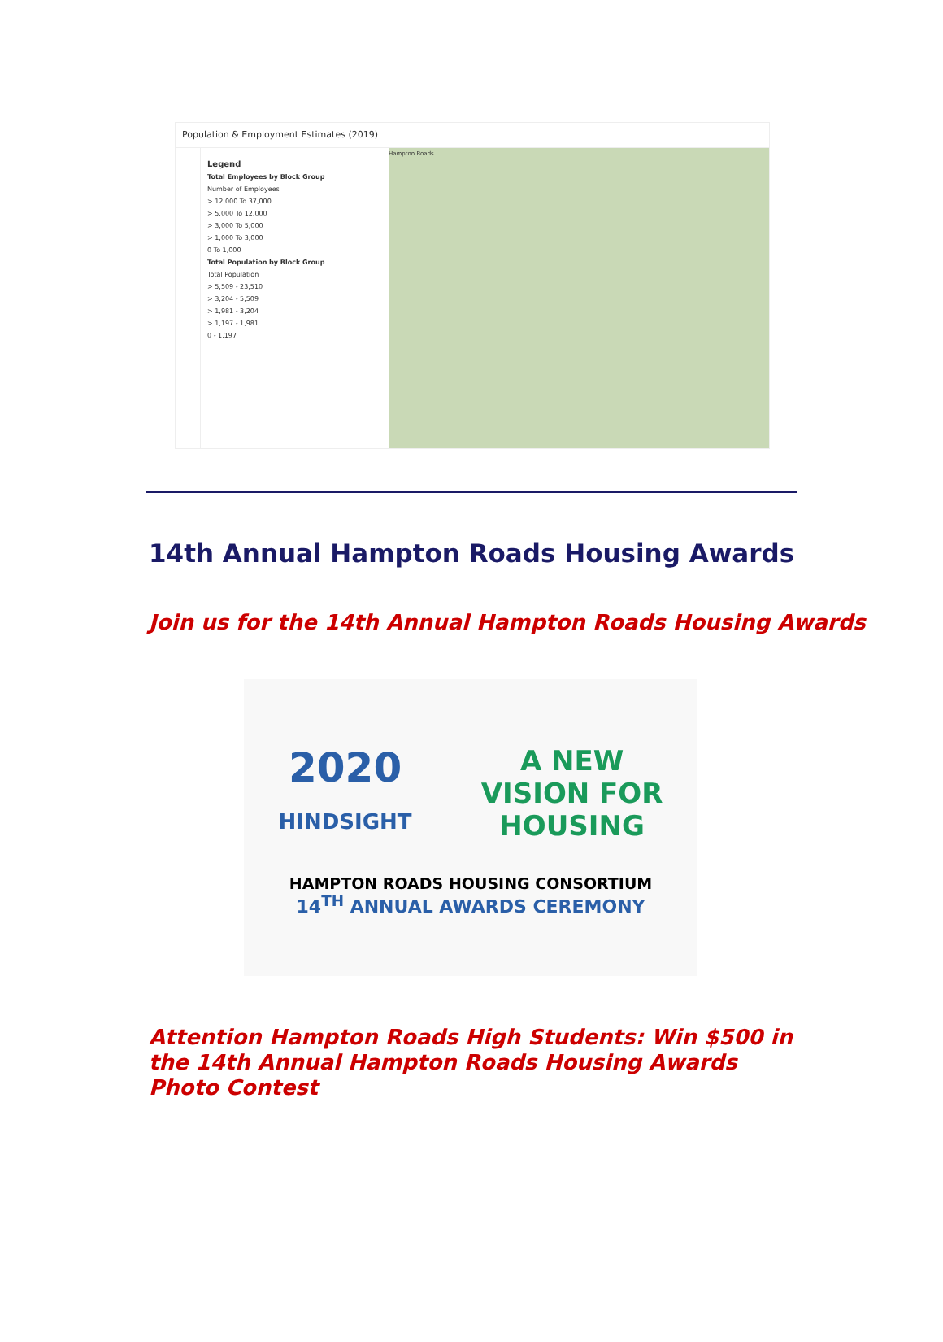Population & Employment Estimates (2019)
Legend
Total Employees by Block Group
Number of Employees
> 12,000 To 37,000
> 5,000 To 12,000
> 3,000 To 5,000
> 1,000 To 3,000
0 To 1,000
Total Population by Block Group
Total Population
> 5,509 - 23,510
> 3,204 - 5,509
> 1,981 - 3,204
> 1,197 - 1,981
0 - 1,197
Hampton Roads
14th Annual Hampton Roads Housing Awards
Join us for the 14th Annual Hampton Roads Housing Awards
2020
HINDSIGHT A NEW
VISION FOR
HOUSING
HAMPTON ROADS HOUSING CONSORTIUM
14<sup>TH</sup> ANNUAL AWARDS CEREMONY
Attention Hampton Roads High Students: Win $500 in the 14th Annual Hampton Roads Housing Awards Photo Contest